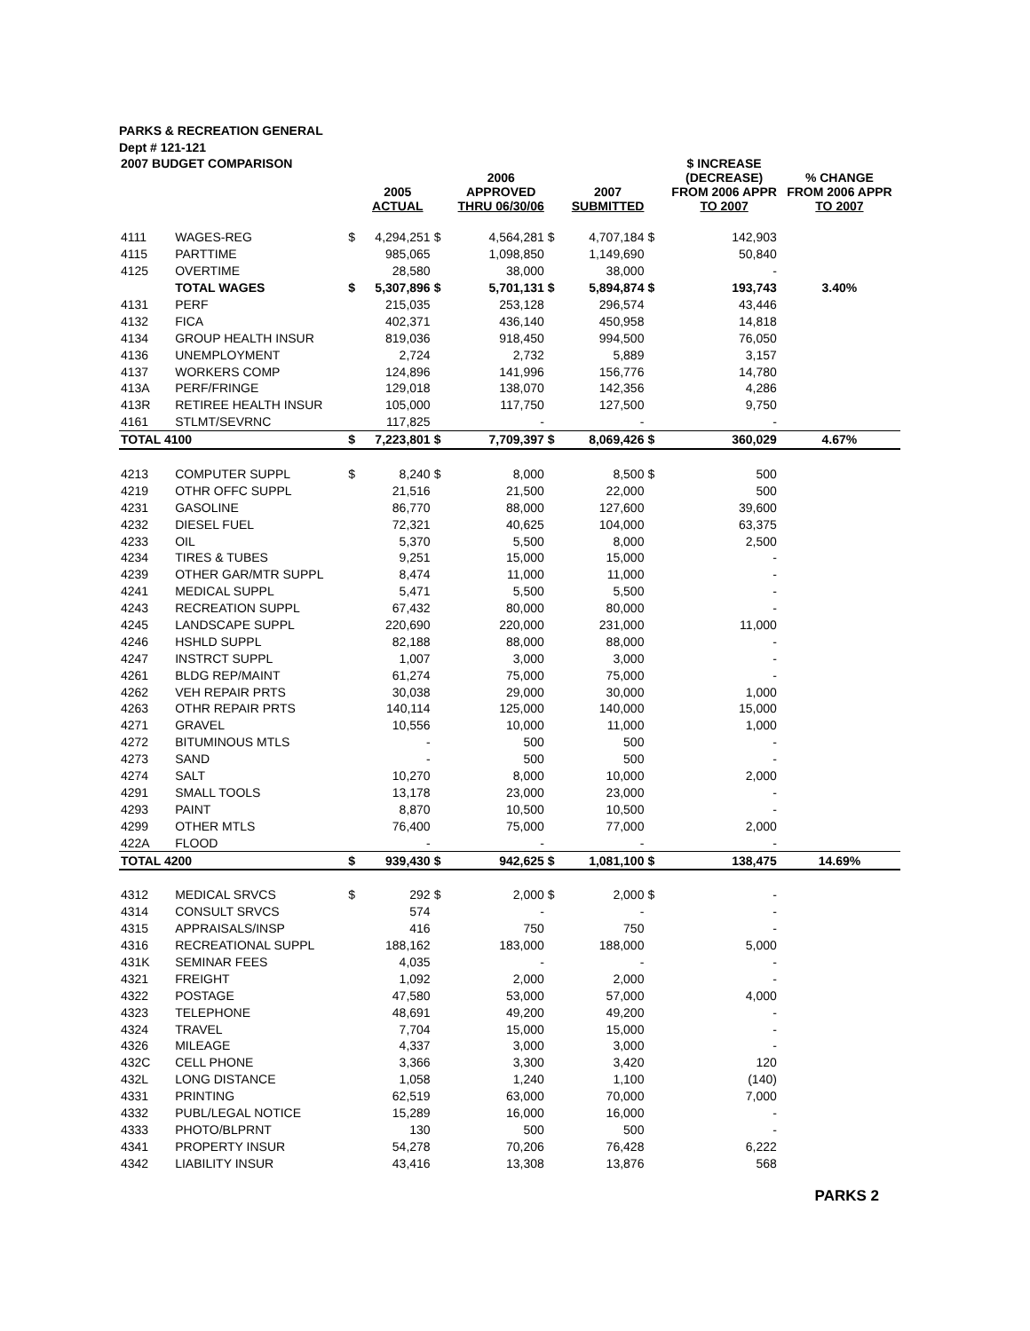PARKS & RECREATION GENERAL
Dept # 121-121
| 2007 BUDGET COMPARISON | | | 2005 ACTUAL | | 2006 APPROVED THRU 06/30/06 | | 2007 SUBMITTED | | $ INCREASE (DECREASE) FROM 2006 APPR TO 2007 | % CHANGE FROM 2006 APPR TO 2007 |
| --- | --- | --- | --- | --- | --- | --- | --- | --- | --- | --- |
| 4111 | WAGES-REG | $ | 4,294,251 | $ | 4,564,281 | $ | 4,707,184 | $ | 142,903 | |
| 4115 | PARTTIME | | 985,065 | | 1,098,850 | | 1,149,690 | | 50,840 | |
| 4125 | OVERTIME | | 28,580 | | 38,000 | | 38,000 | | - | |
| | TOTAL WAGES | $ | 5,307,896 | $ | 5,701,131 | $ | 5,894,874 | $ | 193,743 | 3.40% |
| 4131 | PERF | | 215,035 | | 253,128 | | 296,574 | | 43,446 | |
| 4132 | FICA | | 402,371 | | 436,140 | | 450,958 | | 14,818 | |
| 4134 | GROUP HEALTH INSUR | | 819,036 | | 918,450 | | 994,500 | | 76,050 | |
| 4136 | UNEMPLOYMENT | | 2,724 | | 2,732 | | 5,889 | | 3,157 | |
| 4137 | WORKERS COMP | | 124,896 | | 141,996 | | 156,776 | | 14,780 | |
| 413A | PERF/FRINGE | | 129,018 | | 138,070 | | 142,356 | | 4,286 | |
| 413R | RETIREE HEALTH INSUR | | 105,000 | | 117,750 | | 127,500 | | 9,750 | |
| 4161 | STLMT/SEVRNC | | 117,825 | | - | | - | | - | |
| TOTAL 4100 | | $ | 7,223,801 | $ | 7,709,397 | $ | 8,069,426 | $ | 360,029 | 4.67% |
| 4213 | COMPUTER SUPPL | $ | 8,240 | $ | 8,000 | | 8,500 | $ | 500 | |
| 4219 | OTHR OFFC SUPPL | | 21,516 | | 21,500 | | 22,000 | | 500 | |
| 4231 | GASOLINE | | 86,770 | | 88,000 | | 127,600 | | 39,600 | |
| 4232 | DIESEL FUEL | | 72,321 | | 40,625 | | 104,000 | | 63,375 | |
| 4233 | OIL | | 5,370 | | 5,500 | | 8,000 | | 2,500 | |
| 4234 | TIRES & TUBES | | 9,251 | | 15,000 | | 15,000 | | - | |
| 4239 | OTHER GAR/MTR SUPPL | | 8,474 | | 11,000 | | 11,000 | | - | |
| 4241 | MEDICAL SUPPL | | 5,471 | | 5,500 | | 5,500 | | - | |
| 4243 | RECREATION SUPPL | | 67,432 | | 80,000 | | 80,000 | | - | |
| 4245 | LANDSCAPE SUPPL | | 220,690 | | 220,000 | | 231,000 | | 11,000 | |
| 4246 | HSHLD SUPPL | | 82,188 | | 88,000 | | 88,000 | | - | |
| 4247 | INSTRCT SUPPL | | 1,007 | | 3,000 | | 3,000 | | - | |
| 4261 | BLDG REP/MAINT | | 61,274 | | 75,000 | | 75,000 | | - | |
| 4262 | VEH REPAIR PRTS | | 30,038 | | 29,000 | | 30,000 | | 1,000 | |
| 4263 | OTHR REPAIR PRTS | | 140,114 | | 125,000 | | 140,000 | | 15,000 | |
| 4271 | GRAVEL | | 10,556 | | 10,000 | | 11,000 | | 1,000 | |
| 4272 | BITUMINOUS MTLS | | - | | 500 | | 500 | | - | |
| 4273 | SAND | | - | | 500 | | 500 | | - | |
| 4274 | SALT | | 10,270 | | 8,000 | | 10,000 | | 2,000 | |
| 4291 | SMALL TOOLS | | 13,178 | | 23,000 | | 23,000 | | - | |
| 4293 | PAINT | | 8,870 | | 10,500 | | 10,500 | | - | |
| 4299 | OTHER MTLS | | 76,400 | | 75,000 | | 77,000 | | 2,000 | |
| 422A | FLOOD | | - | | - | | - | | - | |
| TOTAL 4200 | | $ | 939,430 | $ | 942,625 | $ | 1,081,100 | $ | 138,475 | 14.69% |
| 4312 | MEDICAL SRVCS | $ | 292 | $ | 2,000 | $ | 2,000 | $ | - | |
| 4314 | CONSULT SRVCS | | 574 | | - | | - | | - | |
| 4315 | APPRAISALS/INSP | | 416 | | 750 | | 750 | | - | |
| 4316 | RECREATIONAL SUPPL | | 188,162 | | 183,000 | | 188,000 | | 5,000 | |
| 431K | SEMINAR FEES | | 4,035 | | - | | - | | - | |
| 4321 | FREIGHT | | 1,092 | | 2,000 | | 2,000 | | - | |
| 4322 | POSTAGE | | 47,580 | | 53,000 | | 57,000 | | 4,000 | |
| 4323 | TELEPHONE | | 48,691 | | 49,200 | | 49,200 | | - | |
| 4324 | TRAVEL | | 7,704 | | 15,000 | | 15,000 | | - | |
| 4326 | MILEAGE | | 4,337 | | 3,000 | | 3,000 | | - | |
| 432C | CELL PHONE | | 3,366 | | 3,300 | | 3,420 | | 120 | |
| 432L | LONG DISTANCE | | 1,058 | | 1,240 | | 1,100 | | (140) | |
| 4331 | PRINTING | | 62,519 | | 63,000 | | 70,000 | | 7,000 | |
| 4332 | PUBL/LEGAL NOTICE | | 15,289 | | 16,000 | | 16,000 | | - | |
| 4333 | PHOTO/BLPRNT | | 130 | | 500 | | 500 | | - | |
| 4341 | PROPERTY INSUR | | 54,278 | | 70,206 | | 76,428 | | 6,222 | |
| 4342 | LIABILITY INSUR | | 43,416 | | 13,308 | | 13,876 | | 568 | |
PARKS 2